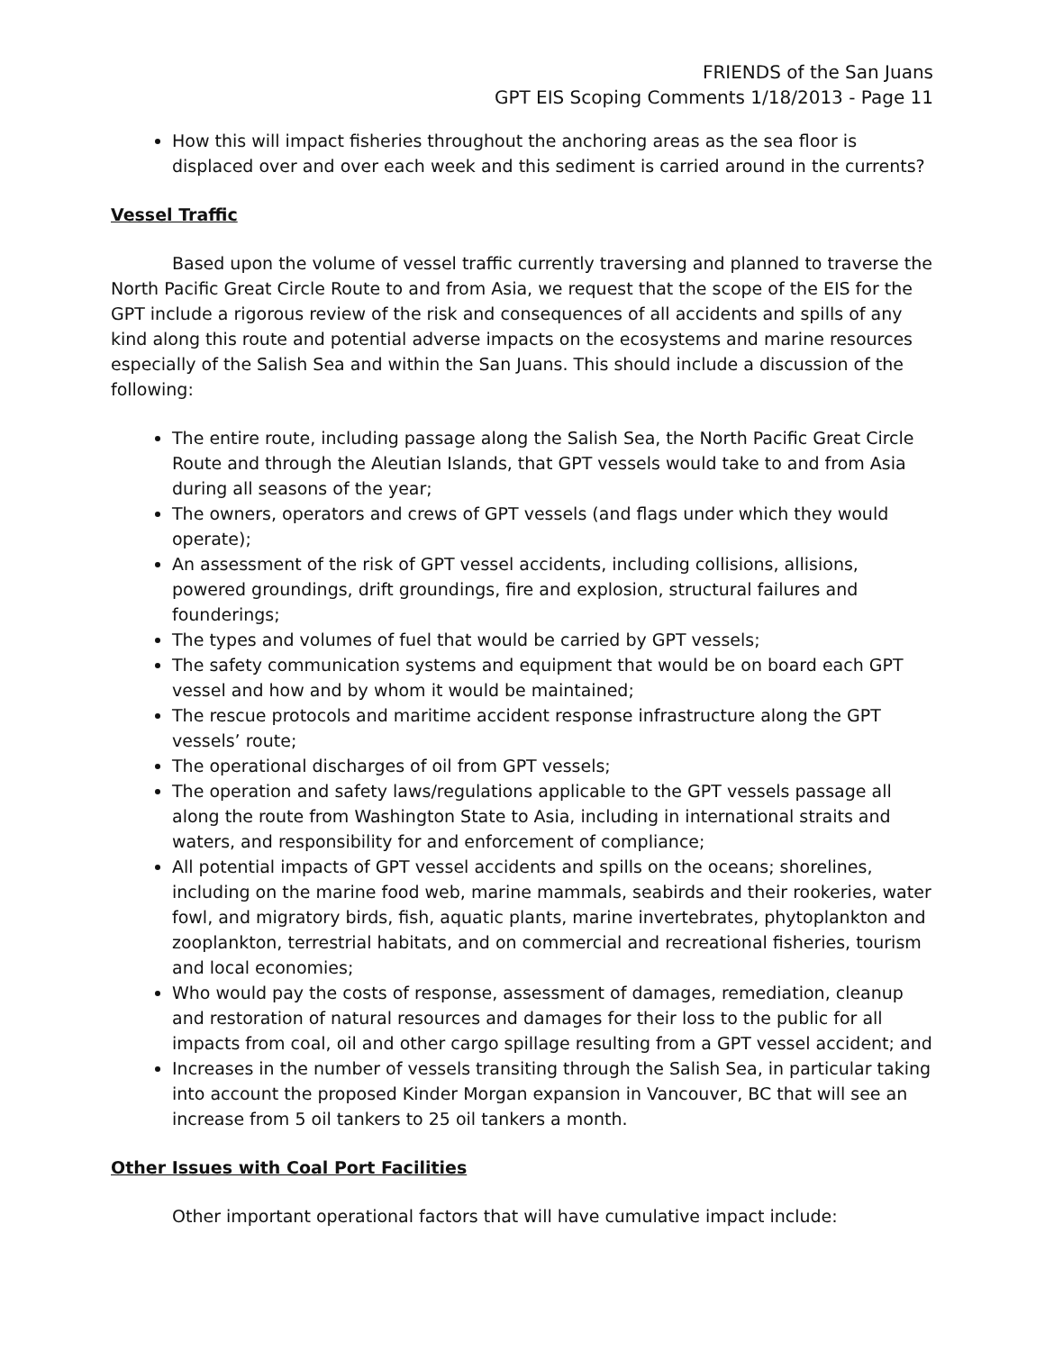FRIENDS of the San Juans
GPT EIS Scoping Comments 1/18/2013 - Page 11
How this will impact fisheries throughout the anchoring areas as the sea floor is displaced over and over each week and this sediment is carried around in the currents?
Vessel Traffic
Based upon the volume of vessel traffic currently traversing and planned to traverse the North Pacific Great Circle Route to and from Asia, we request that the scope of the EIS for the GPT include a rigorous review of the risk and consequences of all accidents and spills of any kind along this route and potential adverse impacts on the ecosystems and marine resources especially of the Salish Sea and within the San Juans. This should include a discussion of the following:
The entire route, including passage along the Salish Sea, the North Pacific Great Circle Route and through the Aleutian Islands, that GPT vessels would take to and from Asia during all seasons of the year;
The owners, operators and crews of GPT vessels (and flags under which they would operate);
An assessment of the risk of GPT vessel accidents, including collisions, allisions, powered groundings, drift groundings, fire and explosion, structural failures and founderings;
The types and volumes of fuel that would be carried by GPT vessels;
The safety communication systems and equipment that would be on board each GPT vessel and how and by whom it would be maintained;
The rescue protocols and maritime accident response infrastructure along the GPT vessels’ route;
The operational discharges of oil from GPT vessels;
The operation and safety laws/regulations applicable to the GPT vessels passage all along the route from Washington State to Asia, including in international straits and waters, and responsibility for and enforcement of compliance;
All potential impacts of GPT vessel accidents and spills on the oceans; shorelines, including on the marine food web, marine mammals, seabirds and their rookeries, water fowl, and migratory birds, fish, aquatic plants, marine invertebrates, phytoplankton and zooplankton, terrestrial habitats, and on commercial and recreational fisheries, tourism and local economies;
Who would pay the costs of response, assessment of damages, remediation, cleanup and restoration of natural resources and damages for their loss to the public for all impacts from coal, oil and other cargo spillage resulting from a GPT vessel accident; and
Increases in the number of vessels transiting through the Salish Sea, in particular taking into account the proposed Kinder Morgan expansion in Vancouver, BC that will see an increase from 5 oil tankers to 25 oil tankers a month.
Other Issues with Coal Port Facilities
Other important operational factors that will have cumulative impact include: